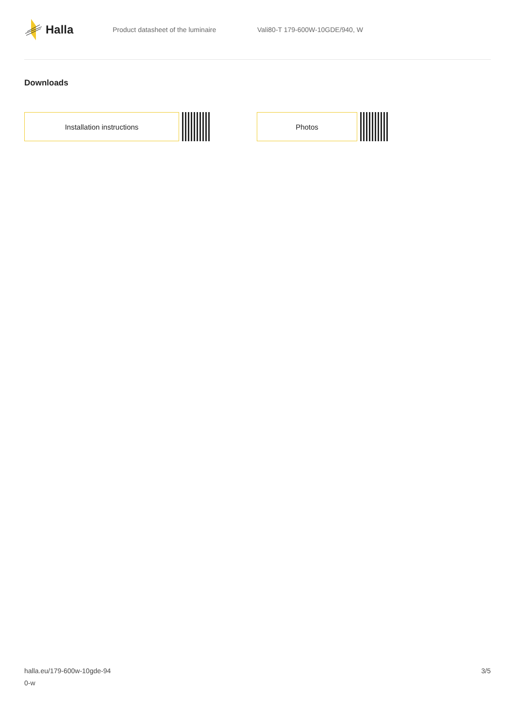Halla
Product datasheet of the luminaire Vali80-T 179-600W-10GDE/940, W
Downloads
Installation instructions Photos
halla.eu/179-600w-10gde-94
0-w
3/5